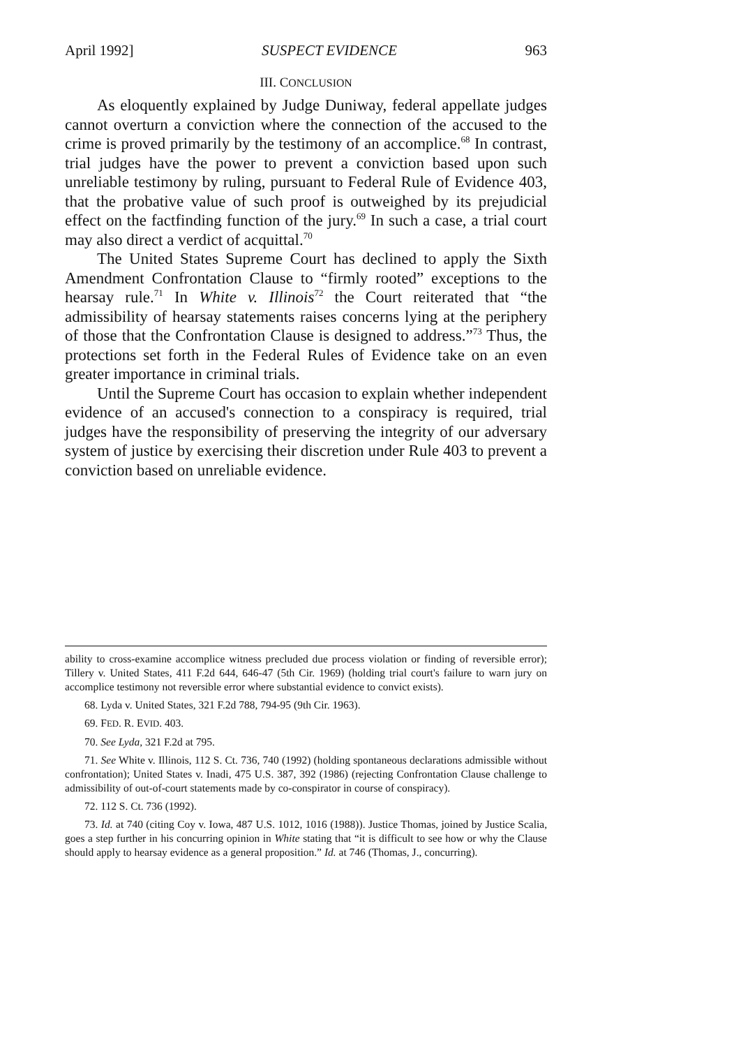April 1992] SUSPECT EVIDENCE 963
III. CONCLUSION
As eloquently explained by Judge Duniway, federal appellate judges cannot overturn a conviction where the connection of the accused to the crime is proved primarily by the testimony of an accomplice.<sup>68</sup> In contrast, trial judges have the power to prevent a conviction based upon such unreliable testimony by ruling, pursuant to Federal Rule of Evidence 403, that the probative value of such proof is outweighed by its prejudicial effect on the factfinding function of the jury.<sup>69</sup> In such a case, a trial court may also direct a verdict of acquittal.<sup>70</sup>
The United States Supreme Court has declined to apply the Sixth Amendment Confrontation Clause to “firmly rooted” exceptions to the hearsay rule.<sup>71</sup> In White v. Illinois<sup>72</sup> the Court reiterated that “the admissibility of hearsay statements raises concerns lying at the periphery of those that the Confrontation Clause is designed to address.”<sup>73</sup> Thus, the protections set forth in the Federal Rules of Evidence take on an even greater importance in criminal trials.
Until the Supreme Court has occasion to explain whether independent evidence of an accused's connection to a conspiracy is required, trial judges have the responsibility of preserving the integrity of our adversary system of justice by exercising their discretion under Rule 403 to prevent a conviction based on unreliable evidence.
ability to cross-examine accomplice witness precluded due process violation or finding of reversible error); Tillery v. United States, 411 F.2d 644, 646-47 (5th Cir. 1969) (holding trial court's failure to warn jury on accomplice testimony not reversible error where substantial evidence to convict exists).
68. Lyda v. United States, 321 F.2d 788, 794-95 (9th Cir. 1963).
69. FED. R. EVID. 403.
70. See Lyda, 321 F.2d at 795.
71. See White v. Illinois, 112 S. Ct. 736, 740 (1992) (holding spontaneous declarations admissible without confrontation); United States v. Inadi, 475 U.S. 387, 392 (1986) (rejecting Confrontation Clause challenge to admissibility of out-of-court statements made by co-conspirator in course of conspiracy).
72. 112 S. Ct. 736 (1992).
73. Id. at 740 (citing Coy v. Iowa, 487 U.S. 1012, 1016 (1988)). Justice Thomas, joined by Justice Scalia, goes a step further in his concurring opinion in White stating that “it is difficult to see how or why the Clause should apply to hearsay evidence as a general proposition.” Id. at 746 (Thomas, J., concurring).